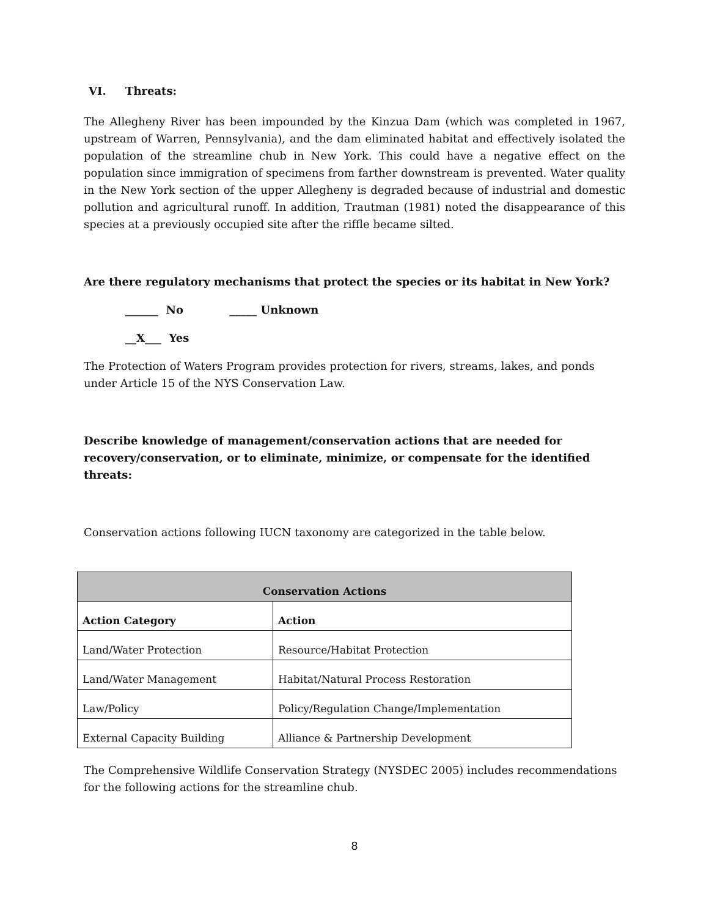VI. Threats:
The Allegheny River has been impounded by the Kinzua Dam (which was completed in 1967, upstream of Warren, Pennsylvania), and the dam eliminated habitat and effectively isolated the population of the streamline chub in New York. This could have a negative effect on the population since immigration of specimens from farther downstream is prevented. Water quality in the New York section of the upper Allegheny is degraded because of industrial and domestic pollution and agricultural runoff. In addition, Trautman (1981) noted the disappearance of this species at a previously occupied site after the riffle became silted.
Are there regulatory mechanisms that protect the species or its habitat in New York?
______ No _____ Unknown
__X___ Yes
The Protection of Waters Program provides protection for rivers, streams, lakes, and ponds under Article 15 of the NYS Conservation Law.
Describe knowledge of management/conservation actions that are needed for recovery/conservation, or to eliminate, minimize, or compensate for the identified threats:
Conservation actions following IUCN taxonomy are categorized in the table below.
| Conservation Actions | |
| --- | --- |
| Action Category | Action |
| Land/Water Protection | Resource/Habitat Protection |
| Land/Water Management | Habitat/Natural Process Restoration |
| Law/Policy | Policy/Regulation Change/Implementation |
| External Capacity Building | Alliance & Partnership Development |
The Comprehensive Wildlife Conservation Strategy (NYSDEC 2005) includes recommendations for the following actions for the streamline chub.
8